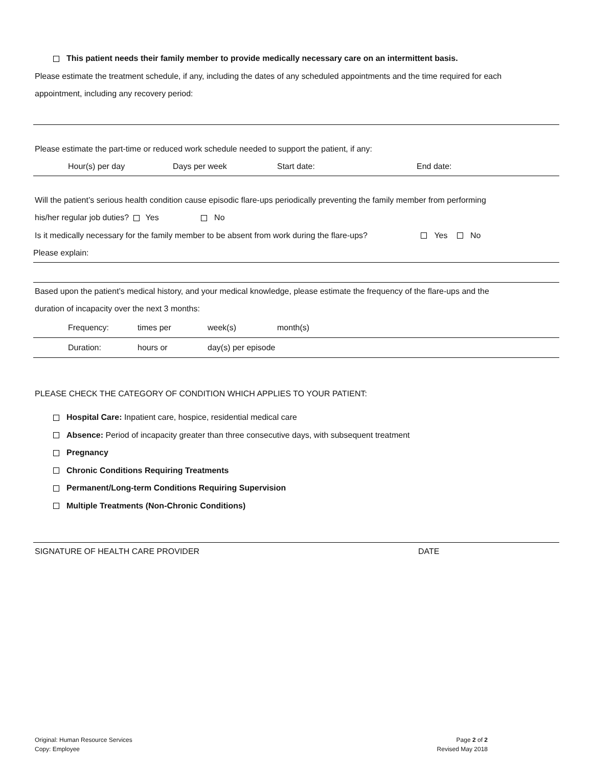This patient needs their family member to provide medically necessary care on an intermittent basis.
Please estimate the treatment schedule, if any, including the dates of any scheduled appointments and the time required for each
appointment, including any recovery period:
Please estimate the part-time or reduced work schedule needed to support the patient, if any:
Hour(s) per day Days per week Start date: End date:
Will the patient’s serious health condition cause episodic flare-ups periodically preventing the family member from performing
his/her regular job duties? Yes No
Is it medically necessary for the family member to be absent from work during the flare-ups? Yes No
Please explain:
Based upon the patient’s medical history, and your medical knowledge, please estimate the frequency of the flare-ups and the
duration of incapacity over the next 3 months:
Frequency: times per week(s) month(s)
Duration: hours or day(s) per episode
PLEASE CHECK THE CATEGORY OF CONDITION WHICH APPLIES TO YOUR PATIENT:
Hospital Care: Inpatient care, hospice, residential medical care
Absence: Period of incapacity greater than three consecutive days, with subsequent treatment
Pregnancy
Chronic Conditions Requiring Treatments
Permanent/Long-term Conditions Requiring Supervision
Multiple Treatments (Non-Chronic Conditions)
SIGNATURE OF HEALTH CARE PROVIDER DATE
Original: Human Resource Services
Copy: Employee
Page 2 of 2
Revised May 2018